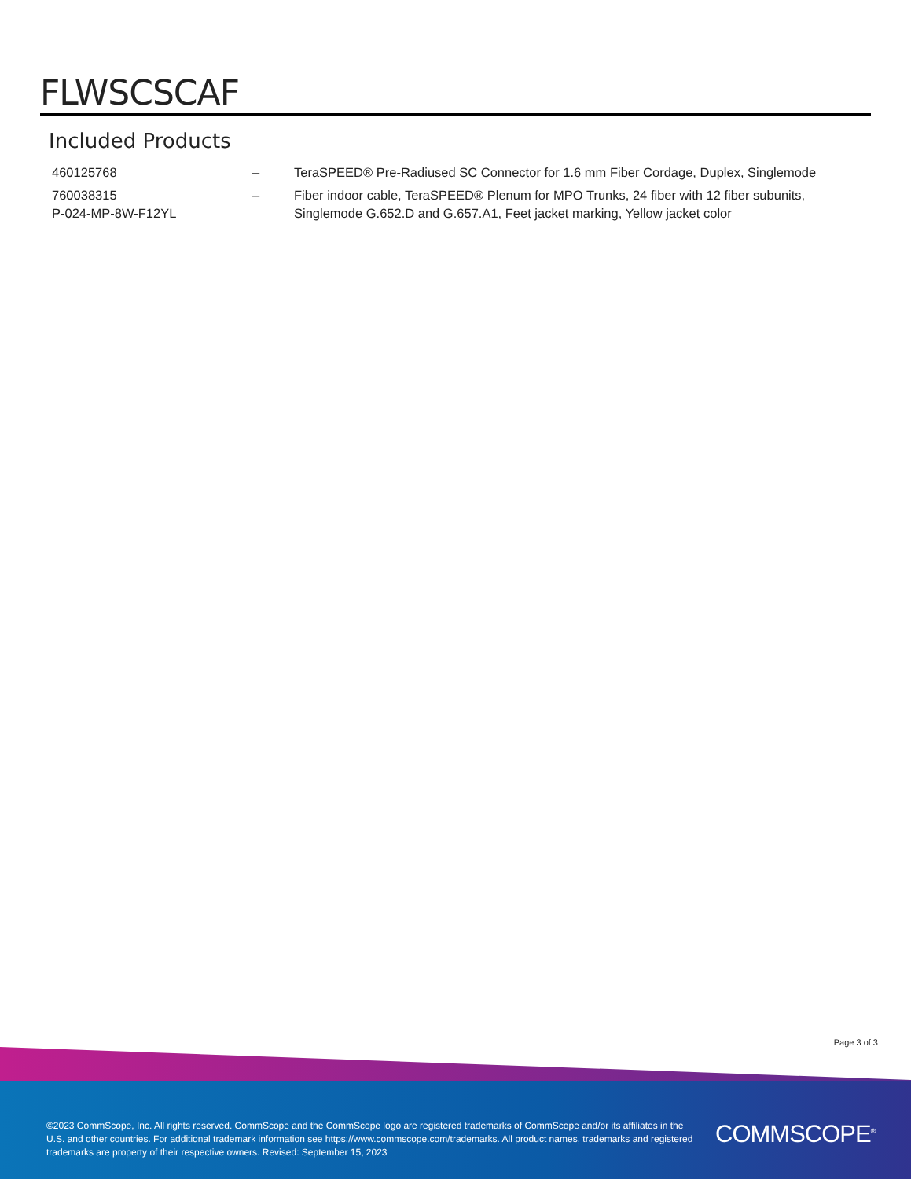FLWSCSCAF
Included Products
| 460125768 | – | TeraSPEED® Pre-Radiused SC Connector for 1.6 mm Fiber Cordage, Duplex, Singlemode |
| 760038315 P-024-MP-8W-F12YL | – | Fiber indoor cable, TeraSPEED® Plenum for MPO Trunks, 24 fiber with 12 fiber subunits, Singlemode G.652.D and G.657.A1, Feet jacket marking, Yellow jacket color |
Page 3 of 3
©2023 CommScope, Inc. All rights reserved. CommScope and the CommScope logo are registered trademarks of CommScope and/or its affiliates in the U.S. and other countries. For additional trademark information see https://www.commscope.com/trademarks. All product names, trademarks and registered trademarks are property of their respective owners. Revised: September 15, 2023
COMMSCOPE<sup>®</sup>